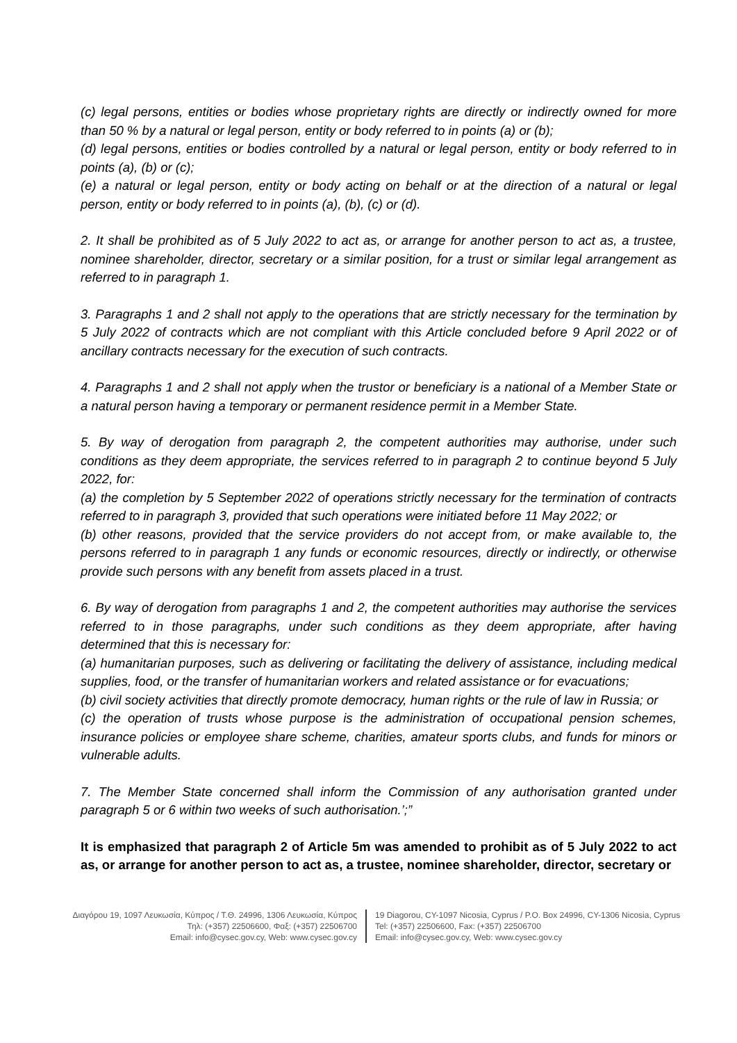(c) legal persons, entities or bodies whose proprietary rights are directly or indirectly owned for more than 50 % by a natural or legal person, entity or body referred to in points (a) or (b);
(d) legal persons, entities or bodies controlled by a natural or legal person, entity or body referred to in points (a), (b) or (c);
(e) a natural or legal person, entity or body acting on behalf or at the direction of a natural or legal person, entity or body referred to in points (a), (b), (c) or (d).
2. It shall be prohibited as of 5 July 2022 to act as, or arrange for another person to act as, a trustee, nominee shareholder, director, secretary or a similar position, for a trust or similar legal arrangement as referred to in paragraph 1.
3. Paragraphs 1 and 2 shall not apply to the operations that are strictly necessary for the termination by 5 July 2022 of contracts which are not compliant with this Article concluded before 9 April 2022 or of ancillary contracts necessary for the execution of such contracts.
4. Paragraphs 1 and 2 shall not apply when the trustor or beneficiary is a national of a Member State or a natural person having a temporary or permanent residence permit in a Member State.
5. By way of derogation from paragraph 2, the competent authorities may authorise, under such conditions as they deem appropriate, the services referred to in paragraph 2 to continue beyond 5 July 2022, for:
(a) the completion by 5 September 2022 of operations strictly necessary for the termination of contracts referred to in paragraph 3, provided that such operations were initiated before 11 May 2022; or
(b) other reasons, provided that the service providers do not accept from, or make available to, the persons referred to in paragraph 1 any funds or economic resources, directly or indirectly, or otherwise provide such persons with any benefit from assets placed in a trust.
6. By way of derogation from paragraphs 1 and 2, the competent authorities may authorise the services referred to in those paragraphs, under such conditions as they deem appropriate, after having determined that this is necessary for:
(a) humanitarian purposes, such as delivering or facilitating the delivery of assistance, including medical supplies, food, or the transfer of humanitarian workers and related assistance or for evacuations;
(b) civil society activities that directly promote democracy, human rights or the rule of law in Russia; or
(c) the operation of trusts whose purpose is the administration of occupational pension schemes, insurance policies or employee share scheme, charities, amateur sports clubs, and funds for minors or vulnerable adults.
7. The Member State concerned shall inform the Commission of any authorisation granted under paragraph 5 or 6 within two weeks of such authorisation.’;”
It is emphasized that paragraph 2 of Article 5m was amended to prohibit as of 5 July 2022 to act as, or arrange for another person to act as, a trustee, nominee shareholder, director, secretary or
Διαγόρου 19, 1097 Λευκωσία, Κύπρος / Τ.Θ. 24996, 1306 Λευκωσία, Κύπρος
Τηλ: (+357) 22506600, Φαξ: (+357) 22506700
Email: info@cysec.gov.cy, Web: www.cysec.gov.cy
19 Diagorou, CY-1097 Nicosia, Cyprus / P.O. Box 24996, CY-1306 Nicosia, Cyprus
Tel: (+357) 22506600, Fax: (+357) 22506700
Email: info@cysec.gov.cy, Web: www.cysec.gov.cy